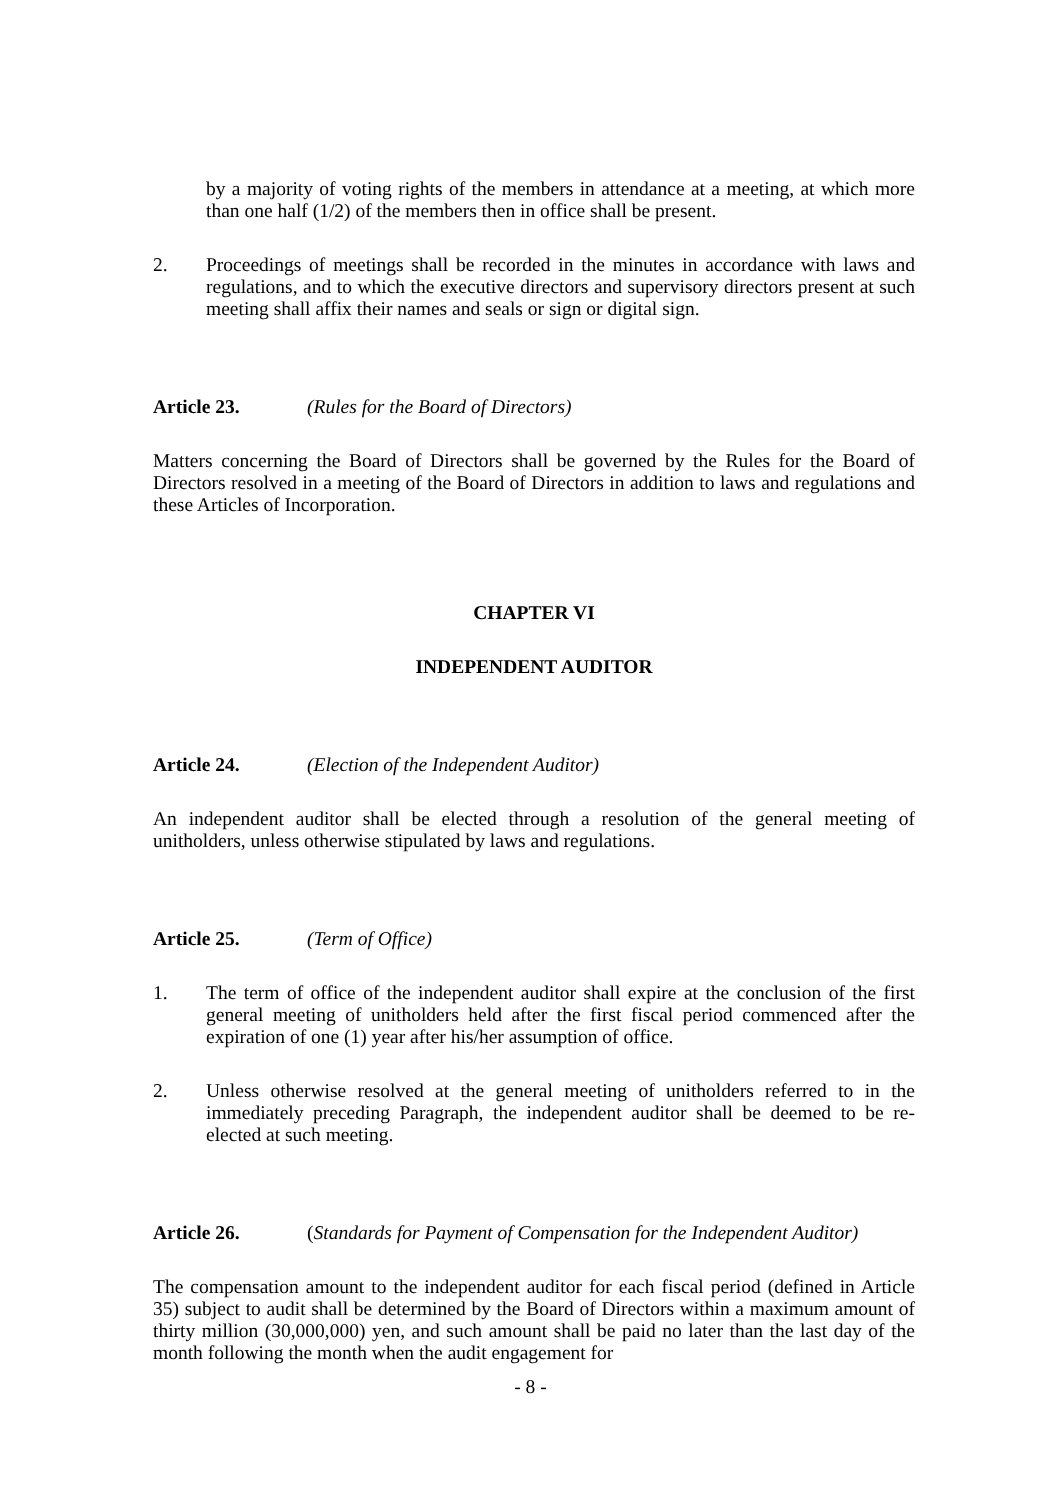by a majority of voting rights of the members in attendance at a meeting, at which more than one half (1/2) of the members then in office shall be present.
2. Proceedings of meetings shall be recorded in the minutes in accordance with laws and regulations, and to which the executive directors and supervisory directors present at such meeting shall affix their names and seals or sign or digital sign.
Article 23. (Rules for the Board of Directors)
Matters concerning the Board of Directors shall be governed by the Rules for the Board of Directors resolved in a meeting of the Board of Directors in addition to laws and regulations and these Articles of Incorporation.
CHAPTER VI
INDEPENDENT AUDITOR
Article 24. (Election of the Independent Auditor)
An independent auditor shall be elected through a resolution of the general meeting of unitholders, unless otherwise stipulated by laws and regulations.
Article 25. (Term of Office)
1. The term of office of the independent auditor shall expire at the conclusion of the first general meeting of unitholders held after the first fiscal period commenced after the expiration of one (1) year after his/her assumption of office.
2. Unless otherwise resolved at the general meeting of unitholders referred to in the immediately preceding Paragraph, the independent auditor shall be deemed to be re-elected at such meeting.
Article 26. (Standards for Payment of Compensation for the Independent Auditor)
The compensation amount to the independent auditor for each fiscal period (defined in Article 35) subject to audit shall be determined by the Board of Directors within a maximum amount of thirty million (30,000,000) yen, and such amount shall be paid no later than the last day of the month following the month when the audit engagement for
- 8 -